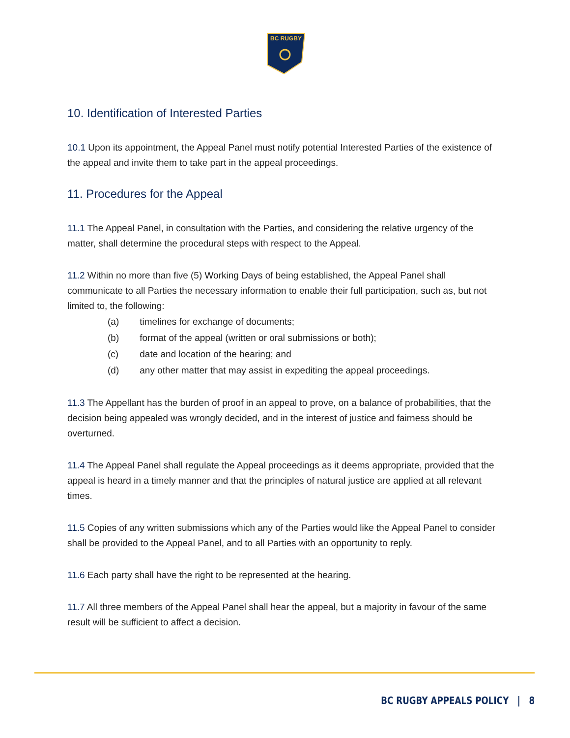BC RUGBY
10. Identification of Interested Parties
10.1 Upon its appointment, the Appeal Panel must notify potential Interested Parties of the existence of the appeal and invite them to take part in the appeal proceedings.
11. Procedures for the Appeal
11.1 The Appeal Panel, in consultation with the Parties, and considering the relative urgency of the matter, shall determine the procedural steps with respect to the Appeal.
11.2 Within no more than five (5) Working Days of being established, the Appeal Panel shall communicate to all Parties the necessary information to enable their full participation, such as, but not limited to, the following:
(a) timelines for exchange of documents;
(b) format of the appeal (written or oral submissions or both);
(c) date and location of the hearing; and
(d) any other matter that may assist in expediting the appeal proceedings.
11.3 The Appellant has the burden of proof in an appeal to prove, on a balance of probabilities, that the decision being appealed was wrongly decided, and in the interest of justice and fairness should be overturned.
11.4 The Appeal Panel shall regulate the Appeal proceedings as it deems appropriate, provided that the appeal is heard in a timely manner and that the principles of natural justice are applied at all relevant times.
11.5 Copies of any written submissions which any of the Parties would like the Appeal Panel to consider shall be provided to the Appeal Panel, and to all Parties with an opportunity to reply.
11.6 Each party shall have the right to be represented at the hearing.
11.7 All three members of the Appeal Panel shall hear the appeal, but a majority in favour of the same result will be sufficient to affect a decision.
BC RUGBY APPEALS POLICY | 8